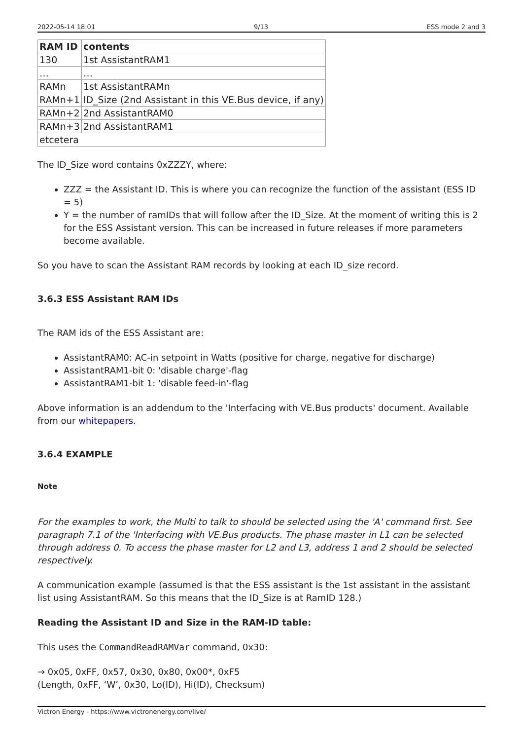2022-05-14 18:01 9/13 ESS mode 2 and 3
| RAM ID | contents |
| --- | --- |
| 130 | 1st AssistantRAM1 |
| … | … |
| RAMn | 1st AssistantRAMn |
| RAMn+1 | ID_Size (2nd Assistant in this VE.Bus device, if any) |
| RAMn+2 | 2nd AssistantRAM0 |
| RAMn+3 | 2nd AssistantRAM1 |
| etcetera | |
The ID_Size word contains 0xZZZY, where:
ZZZ = the Assistant ID. This is where you can recognize the function of the assistant (ESS ID = 5)
Y = the number of ramIDs that will follow after the ID_Size. At the moment of writing this is 2 for the ESS Assistant version. This can be increased in future releases if more parameters become available.
So you have to scan the Assistant RAM records by looking at each ID_size record.
3.6.3 ESS Assistant RAM IDs
The RAM ids of the ESS Assistant are:
AssistantRAM0: AC-in setpoint in Watts (positive for charge, negative for discharge)
AssistantRAM1-bit 0: 'disable charge'-flag
AssistantRAM1-bit 1: 'disable feed-in'-flag
Above information is an addendum to the 'Interfacing with VE.Bus products' document. Available from our whitepapers.
3.6.4 EXAMPLE
Note
For the examples to work, the Multi to talk to should be selected using the 'A' command first. See paragraph 7.1 of the 'Interfacing with VE.Bus products. The phase master in L1 can be selected through address 0. To access the phase master for L2 and L3, address 1 and 2 should be selected respectively.
A communication example (assumed is that the ESS assistant is the 1st assistant in the assistant list using AssistantRAM. So this means that the ID_Size is at RamID 128.)
Reading the Assistant ID and Size in the RAM-ID table:
This uses the CommandReadRAMVar command, 0x30:
→ 0x05, 0xFF, 0x57, 0x30, 0x80, 0x00*, 0xF5
(Length, 0xFF, ‘W’, 0x30, Lo(ID), Hi(ID), Checksum)
Victron Energy - https://www.victronenergy.com/live/